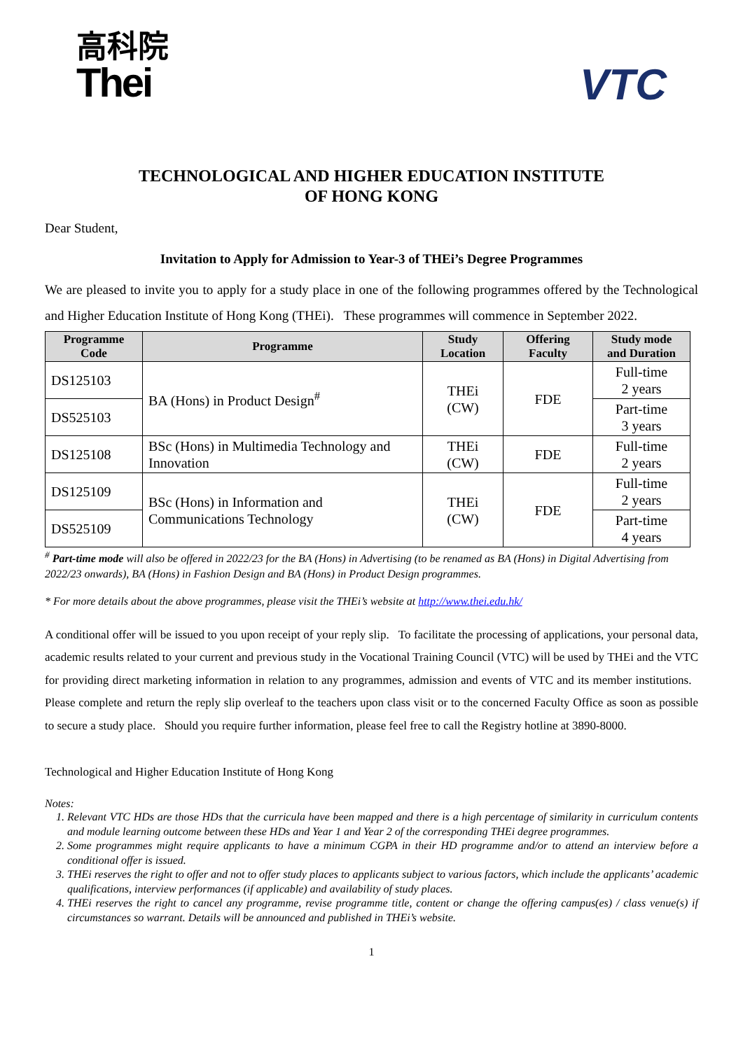高科院
Thei
VTC
TECHNOLOGICAL AND HIGHER EDUCATION INSTITUTE
OF HONG KONG
Dear Student,
Invitation to Apply for Admission to Year-3 of THEi’s Degree Programmes
We are pleased to invite you to apply for a study place in one of the following programmes offered by the Technological and Higher Education Institute of Hong Kong (THEi). These programmes will commence in September 2022.
| Programme Code | Programme | Study Location | Offering Faculty | Study mode and Duration |
| --- | --- | --- | --- | --- |
| DS125103 | BA (Hons) in Product Design<sup>#</sup> | THEi (CW) | FDE | Full-time 2 years |
| DS525103 | | | | Part-time 3 years |
| DS125108 | BSc (Hons) in Multimedia Technology and Innovation | THEi (CW) | FDE | Full-time 2 years |
| DS125109 | BSc (Hons) in Information and Communications Technology | THEi (CW) | FDE | Full-time 2 years |
| DS525109 | | | | Part-time 4 years |
<sup>#</sup> Part-time mode will also be offered in 2022/23 for the BA (Hons) in Advertising (to be renamed as BA (Hons) in Digital Advertising from 2022/23 onwards), BA (Hons) in Fashion Design and BA (Hons) in Product Design programmes.
* For more details about the above programmes, please visit the THEi’s website at http://www.thei.edu.hk/
A conditional offer will be issued to you upon receipt of your reply slip. To facilitate the processing of applications, your personal data, academic results related to your current and previous study in the Vocational Training Council (VTC) will be used by THEi and the VTC for providing direct marketing information in relation to any programmes, admission and events of VTC and its member institutions. Please complete and return the reply slip overleaf to the teachers upon class visit or to the concerned Faculty Office as soon as possible to secure a study place. Should you require further information, please feel free to call the Registry hotline at 3890-8000.
Technological and Higher Education Institute of Hong Kong
Notes:
1. Relevant VTC HDs are those HDs that the curricula have been mapped and there is a high percentage of similarity in curriculum contents and module learning outcome between these HDs and Year 1 and Year 2 of the corresponding THEi degree programmes.
2. Some programmes might require applicants to have a minimum CGPA in their HD programme and/or to attend an interview before a conditional offer is issued.
3. THEi reserves the right to offer and not to offer study places to applicants subject to various factors, which include the applicants’ academic qualifications, interview performances (if applicable) and availability of study places.
4. THEi reserves the right to cancel any programme, revise programme title, content or change the offering campus(es) / class venue(s) if circumstances so warrant. Details will be announced and published in THEi’s website.
1